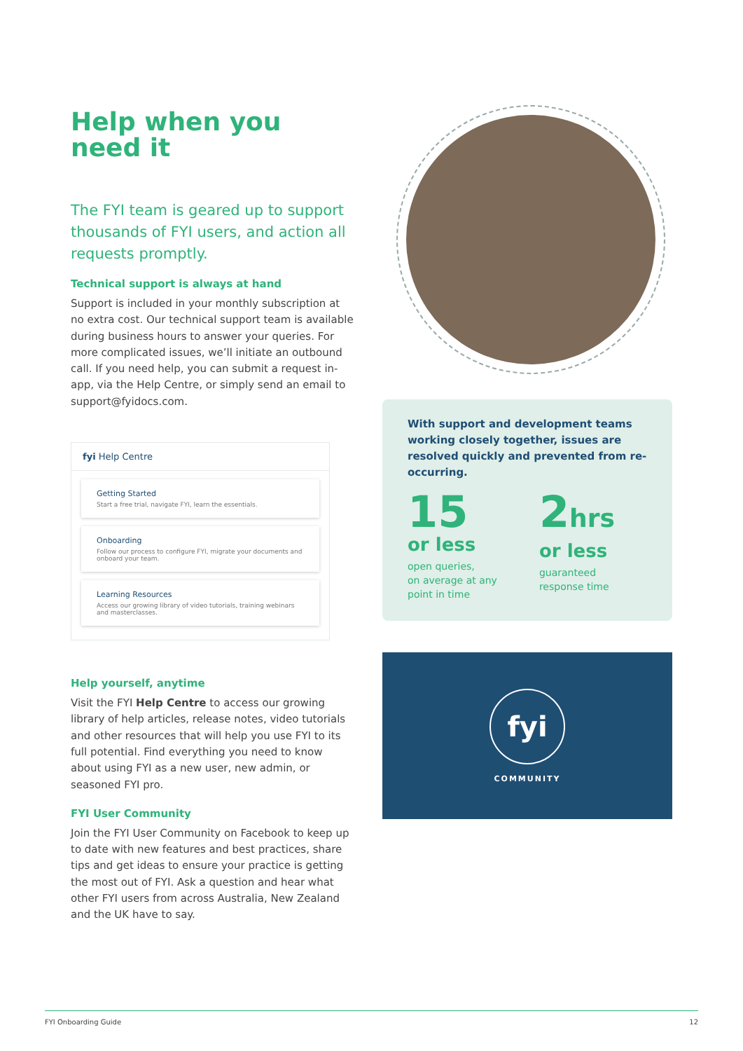Help when you
need it
The FYI team is geared up to support thousands of FYI users, and action all requests promptly.
Technical support is always at hand
Support is included in your monthly subscription at no extra cost. Our technical support team is available during business hours to answer your queries. For more complicated issues, we’ll initiate an outbound call. If you need help, you can submit a request in-app, via the Help Centre, or simply send an email to support@fyidocs.com.
fyi Help Centre
Getting Started
Start a free trial, navigate FYI, learn the essentials.
Onboarding
Follow our process to configure FYI, migrate your documents and onboard your team.
Learning Resources
Access our growing library of video tutorials, training webinars and masterclasses.
Help yourself, anytime
Visit the FYI Help Centre to access our growing library of help articles, release notes, video tutorials and other resources that will help you use FYI to its full potential. Find everything you need to know about using FYI as a new user, new admin, or seasoned FYI pro.
FYI User Community
Join the FYI User Community on Facebook to keep up to date with new features and best practices, share tips and get ideas to ensure your practice is getting the most out of FYI. Ask a question and hear what other FYI users from across Australia, New Zealand and the UK have to say.
With support and development teams working closely together, issues are resolved quickly and prevented from re-occurring.
15
or less
open queries,
on average at any
point in time
2hrs
or less
guaranteed
response time
fyi
COMMUNITY
FYI Onboarding Guide 12